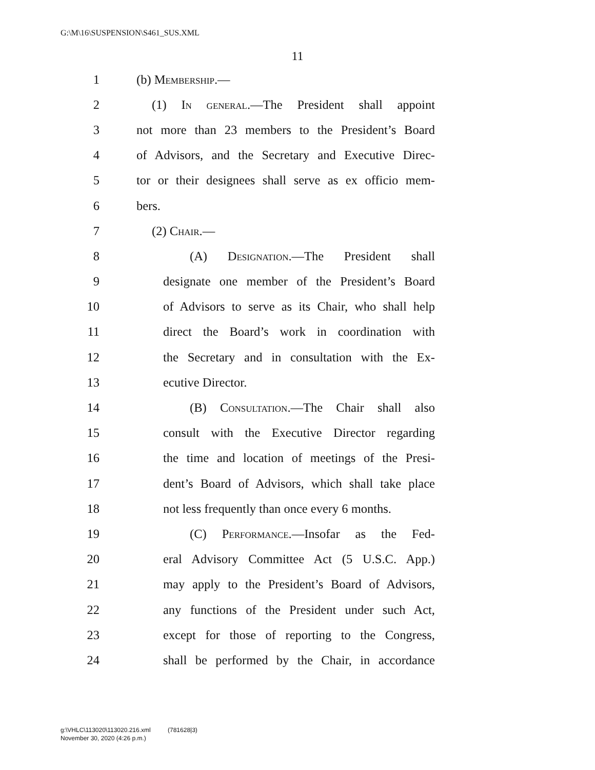G:\M\16\SUSPENSION\S461_SUS.XML
11
1 (b) Membership.—
2 (1) In general.—The President shall appoint
3 not more than 23 members to the President’s Board
4 of Advisors, and the Secretary and Executive Direc-
5 tor or their designees shall serve as ex officio mem-
6 bers.
7 (2) Chair.—
8 (A) Designation.—The President shall
9 designate one member of the President’s Board
10 of Advisors to serve as its Chair, who shall help
11 direct the Board’s work in coordination with
12 the Secretary and in consultation with the Ex-
13 ecutive Director.
14 (B) Consultation.—The Chair shall also
15 consult with the Executive Director regarding
16 the time and location of meetings of the Presi-
17 dent’s Board of Advisors, which shall take place
18 not less frequently than once every 6 months.
19 (C) Performance.—Insofar as the Fed-
20 eral Advisory Committee Act (5 U.S.C. App.)
21 may apply to the President’s Board of Advisors,
22 any functions of the President under such Act,
23 except for those of reporting to the Congress,
24 shall be performed by the Chair, in accordance
g:\VHLC\113020\113020.216.xml (781628|3)
November 30, 2020 (4:26 p.m.)